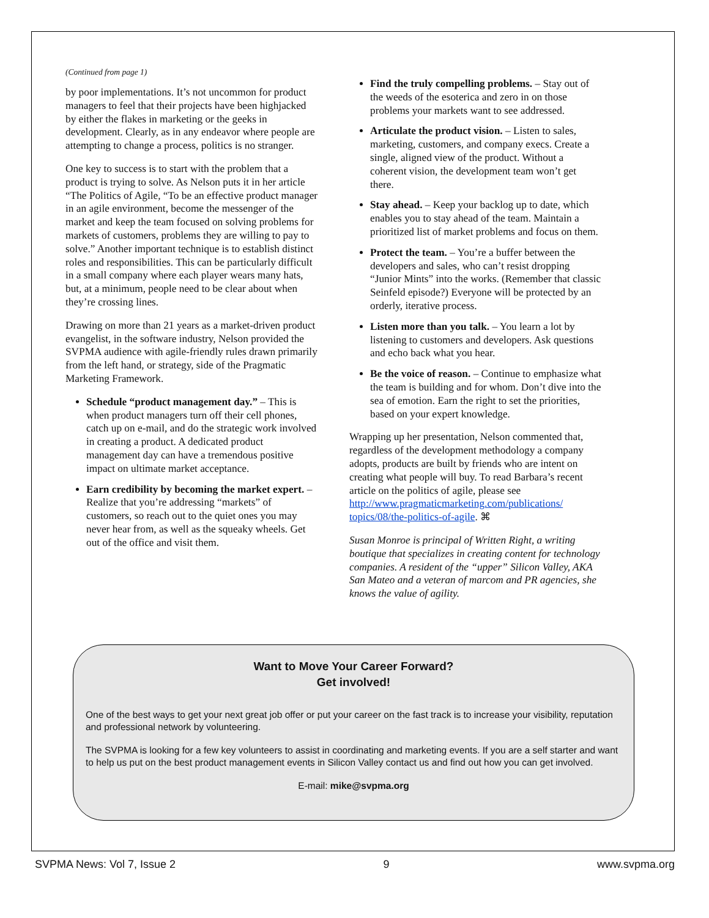(Continued from page 1)
by poor implementations. It’s not uncommon for product managers to feel that their projects have been highjacked by either the flakes in marketing or the geeks in development. Clearly, as in any endeavor where people are attempting to change a process, politics is no stranger.
One key to success is to start with the problem that a product is trying to solve. As Nelson puts it in her article “The Politics of Agile, “To be an effective product manager in an agile environment, become the messenger of the market and keep the team focused on solving problems for markets of customers, problems they are willing to pay to solve.” Another important technique is to establish distinct roles and responsibilities. This can be particularly difficult in a small company where each player wears many hats, but, at a minimum, people need to be clear about when they’re crossing lines.
Drawing on more than 21 years as a market-driven product evangelist, in the software industry, Nelson provided the SVPMA audience with agile-friendly rules drawn primarily from the left hand, or strategy, side of the Pragmatic Marketing Framework.
Schedule “product management day.” – This is when product managers turn off their cell phones, catch up on e-mail, and do the strategic work involved in creating a product. A dedicated product management day can have a tremendous positive impact on ultimate market acceptance.
Earn credibility by becoming the market expert. – Realize that you’re addressing “markets” of customers, so reach out to the quiet ones you may never hear from, as well as the squeaky wheels. Get out of the office and visit them.
Find the truly compelling problems. – Stay out of the weeds of the esoterica and zero in on those problems your markets want to see addressed.
Articulate the product vision. – Listen to sales, marketing, customers, and company execs. Create a single, aligned view of the product. Without a coherent vision, the development team won’t get there.
Stay ahead. – Keep your backlog up to date, which enables you to stay ahead of the team. Maintain a prioritized list of market problems and focus on them.
Protect the team. – You’re a buffer between the developers and sales, who can’t resist dropping “Junior Mints” into the works. (Remember that classic Seinfeld episode?) Everyone will be protected by an orderly, iterative process.
Listen more than you talk. – You learn a lot by listening to customers and developers. Ask questions and echo back what you hear.
Be the voice of reason. – Continue to emphasize what the team is building and for whom. Don’t dive into the sea of emotion. Earn the right to set the priorities, based on your expert knowledge.
Wrapping up her presentation, Nelson commented that, regardless of the development methodology a company adopts, products are built by friends who are intent on creating what people will buy. To read Barbara’s recent article on the politics of agile, please see http://www.pragmaticmarketing.com/publications/ topics/08/the-politics-of-agile. ⌘
Susan Monroe is principal of Written Right, a writing boutique that specializes in creating content for technology companies. A resident of the “upper” Silicon Valley, AKA San Mateo and a veteran of marcom and PR agencies, she knows the value of agility.
Want to Move Your Career Forward?
Get involved!
One of the best ways to get your next great job offer or put your career on the fast track is to increase your visibility, reputation and professional network by volunteering.
The SVPMA is looking for a few key volunteers to assist in coordinating and marketing events. If you are a self starter and want to help us put on the best product management events in Silicon Valley contact us and find out how you can get involved.
E-mail: mike@svpma.org
SVPMA News: Vol 7, Issue 2 9 www.svpma.org